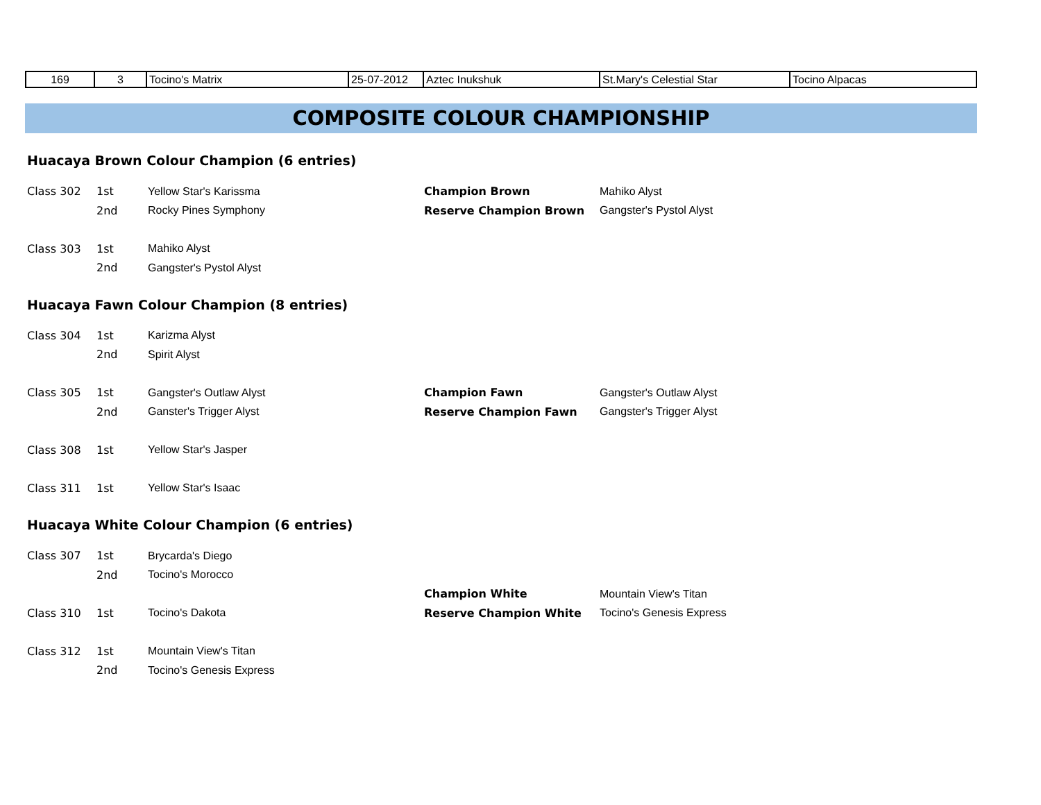| 169 | 3 | Tocino's Matrix | 25-07-2012 | Aztec Inukshuk | St.Mary's Celestial Star | Tocino Alpacas |
COMPOSITE COLOUR CHAMPIONSHIP
Huacaya Brown Colour Champion (6 entries)
| Class 302 | 1st | Yellow Star's Karissma | Champion Brown | Mahiko Alyst |
| | 2nd | Rocky Pines Symphony | Reserve Champion Brown | Gangster's Pystol Alyst |
| Class 303 | 1st | Mahiko Alyst | | |
| | 2nd | Gangster's Pystol Alyst | | |
Huacaya Fawn Colour Champion (8 entries)
| Class 304 | 1st | Karizma Alyst | | |
| | 2nd | Spirit Alyst | | |
| Class 305 | 1st | Gangster's Outlaw Alyst | Champion Fawn | Gangster's Outlaw Alyst |
| | 2nd | Ganster's Trigger Alyst | Reserve Champion Fawn | Gangster's Trigger Alyst |
| Class 308 | 1st | Yellow Star's Jasper | | |
| Class 311 | 1st | Yellow Star's Isaac | | |
Huacaya White Colour Champion (6 entries)
| Class 307 | 1st | Brycarda's Diego | | |
| | 2nd | Tocino's Morocco | | |
| | | | Champion White | Mountain View's Titan |
| Class 310 | 1st | Tocino's Dakota | Reserve Champion White | Tocino's Genesis Express |
| Class 312 | 1st | Mountain View's Titan | | |
| | 2nd | Tocino's Genesis Express | | |